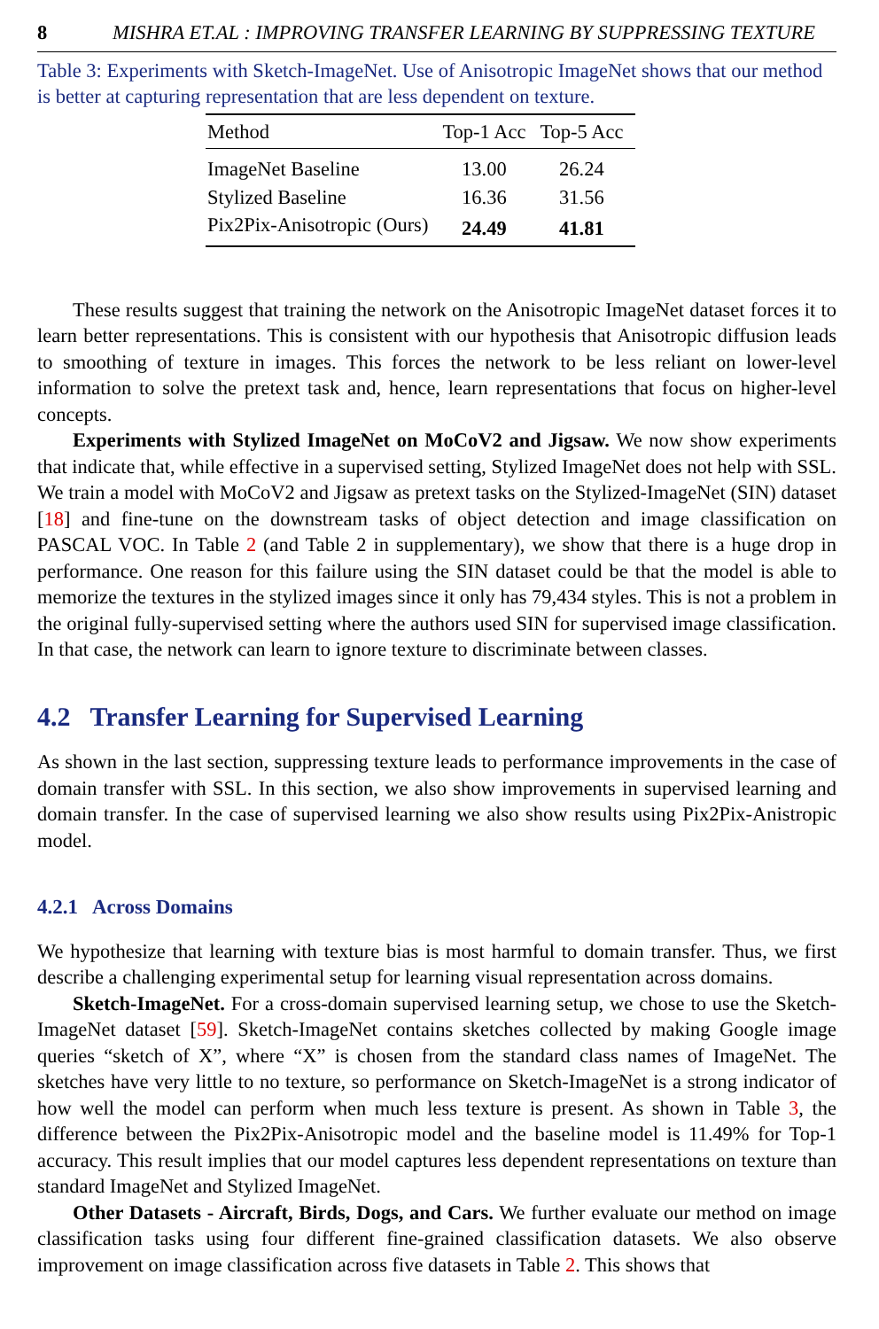8 MISHRA ET.AL : IMPROVING TRANSFER LEARNING BY SUPPRESSING TEXTURE
Table 3: Experiments with Sketch-ImageNet. Use of Anisotropic ImageNet shows that our method is better at capturing representation that are less dependent on texture.
| Method | Top-1 Acc | Top-5 Acc |
| --- | --- | --- |
| ImageNet Baseline | 13.00 | 26.24 |
| Stylized Baseline | 16.36 | 31.56 |
| Pix2Pix-Anisotropic (Ours) | 24.49 | 41.81 |
These results suggest that training the network on the Anisotropic ImageNet dataset forces it to learn better representations. This is consistent with our hypothesis that Anisotropic diffusion leads to smoothing of texture in images. This forces the network to be less reliant on lower-level information to solve the pretext task and, hence, learn representations that focus on higher-level concepts.
Experiments with Stylized ImageNet on MoCoV2 and Jigsaw. We now show experiments that indicate that, while effective in a supervised setting, Stylized ImageNet does not help with SSL. We train a model with MoCoV2 and Jigsaw as pretext tasks on the Stylized-ImageNet (SIN) dataset [18] and fine-tune on the downstream tasks of object detection and image classification on PASCAL VOC. In Table 2 (and Table 2 in supplementary), we show that there is a huge drop in performance. One reason for this failure using the SIN dataset could be that the model is able to memorize the textures in the stylized images since it only has 79,434 styles. This is not a problem in the original fully-supervised setting where the authors used SIN for supervised image classification. In that case, the network can learn to ignore texture to discriminate between classes.
4.2 Transfer Learning for Supervised Learning
As shown in the last section, suppressing texture leads to performance improvements in the case of domain transfer with SSL. In this section, we also show improvements in supervised learning and domain transfer. In the case of supervised learning we also show results using Pix2Pix-Anistropic model.
4.2.1 Across Domains
We hypothesize that learning with texture bias is most harmful to domain transfer. Thus, we first describe a challenging experimental setup for learning visual representation across domains.
Sketch-ImageNet. For a cross-domain supervised learning setup, we chose to use the Sketch-ImageNet dataset [59]. Sketch-ImageNet contains sketches collected by making Google image queries “sketch of X”, where “X” is chosen from the standard class names of ImageNet. The sketches have very little to no texture, so performance on Sketch-ImageNet is a strong indicator of how well the model can perform when much less texture is present. As shown in Table 3, the difference between the Pix2Pix-Anisotropic model and the baseline model is 11.49% for Top-1 accuracy. This result implies that our model captures less dependent representations on texture than standard ImageNet and Stylized ImageNet.
Other Datasets - Aircraft, Birds, Dogs, and Cars. We further evaluate our method on image classification tasks using four different fine-grained classification datasets. We also observe improvement on image classification across five datasets in Table 2. This shows that